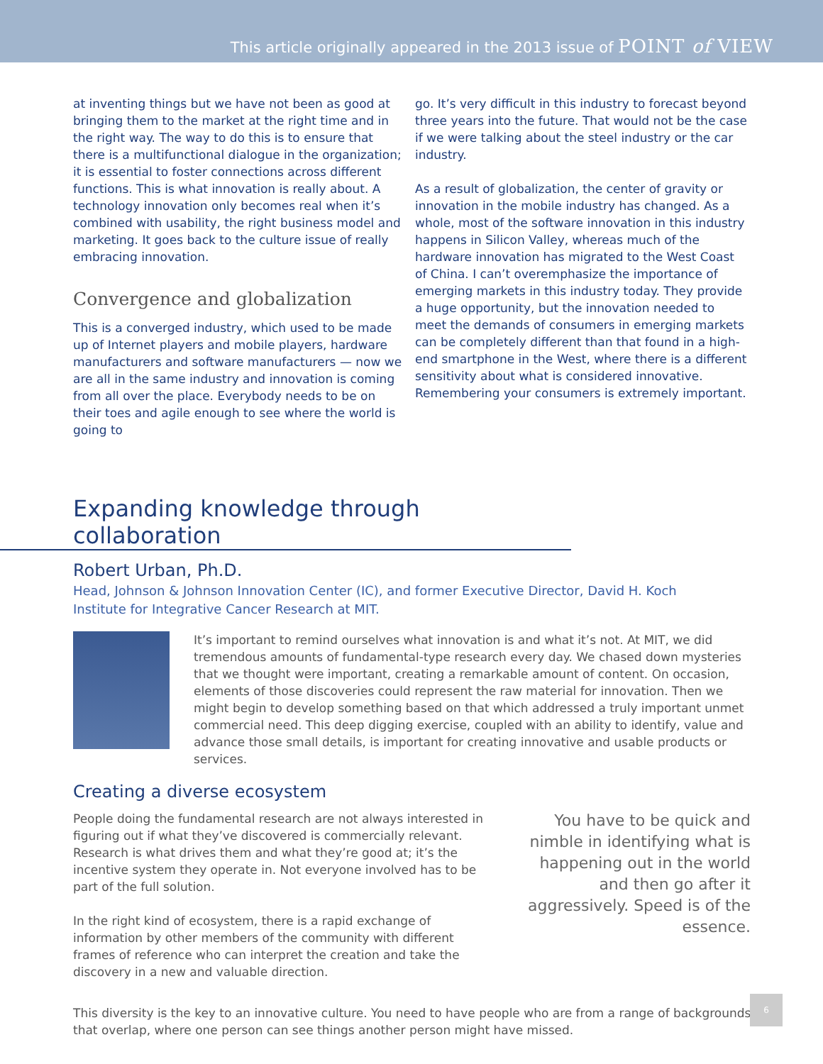This article originally appeared in the 2013 issue of POINT of VIEW
at inventing things but we have not been as good at bringing them to the market at the right time and in the right way. The way to do this is to ensure that there is a multifunctional dialogue in the organization; it is essential to foster connections across different functions. This is what innovation is really about. A technology innovation only becomes real when it’s combined with usability, the right business model and marketing. It goes back to the culture issue of really embracing innovation.
Convergence and globalization
This is a converged industry, which used to be made up of Internet players and mobile players, hardware manufacturers and software manufacturers — now we are all in the same industry and innovation is coming from all over the place. Everybody needs to be on their toes and agile enough to see where the world is going to
go. It’s very difficult in this industry to forecast beyond three years into the future. That would not be the case if we were talking about the steel industry or the car industry.
As a result of globalization, the center of gravity or innovation in the mobile industry has changed. As a whole, most of the software innovation in this industry happens in Silicon Valley, whereas much of the hardware innovation has migrated to the West Coast of China. I can’t overemphasize the importance of emerging markets in this industry today. They provide a huge opportunity, but the innovation needed to meet the demands of consumers in emerging markets can be completely different than that found in a high-end smartphone in the West, where there is a different sensitivity about what is considered innovative. Remembering your consumers is extremely important.
Expanding knowledge through collaboration
Robert Urban, Ph.D.
Head, Johnson & Johnson Innovation Center (IC), and former Executive Director, David H. Koch Institute for Integrative Cancer Research at MIT.
It’s important to remind ourselves what innovation is and what it’s not. At MIT, we did tremendous amounts of fundamental-type research every day. We chased down mysteries that we thought were important, creating a remarkable amount of content. On occasion, elements of those discoveries could represent the raw material for innovation. Then we might begin to develop something based on that which addressed a truly important unmet commercial need. This deep digging exercise, coupled with an ability to identify, value and advance those small details, is important for creating innovative and usable products or services.
Creating a diverse ecosystem
People doing the fundamental research are not always interested in figuring out if what they’ve discovered is commercially relevant. Research is what drives them and what they’re good at; it’s the incentive system they operate in. Not everyone involved has to be part of the full solution.
In the right kind of ecosystem, there is a rapid exchange of information by other members of the community with different frames of reference who can interpret the creation and take the discovery in a new and valuable direction.
You have to be quick and nimble in identifying what is happening out in the world and then go after it aggressively. Speed is of the essence.
This diversity is the key to an innovative culture. You need to have people who are from a range of backgrounds that overlap, where one person can see things another person might have missed.
6